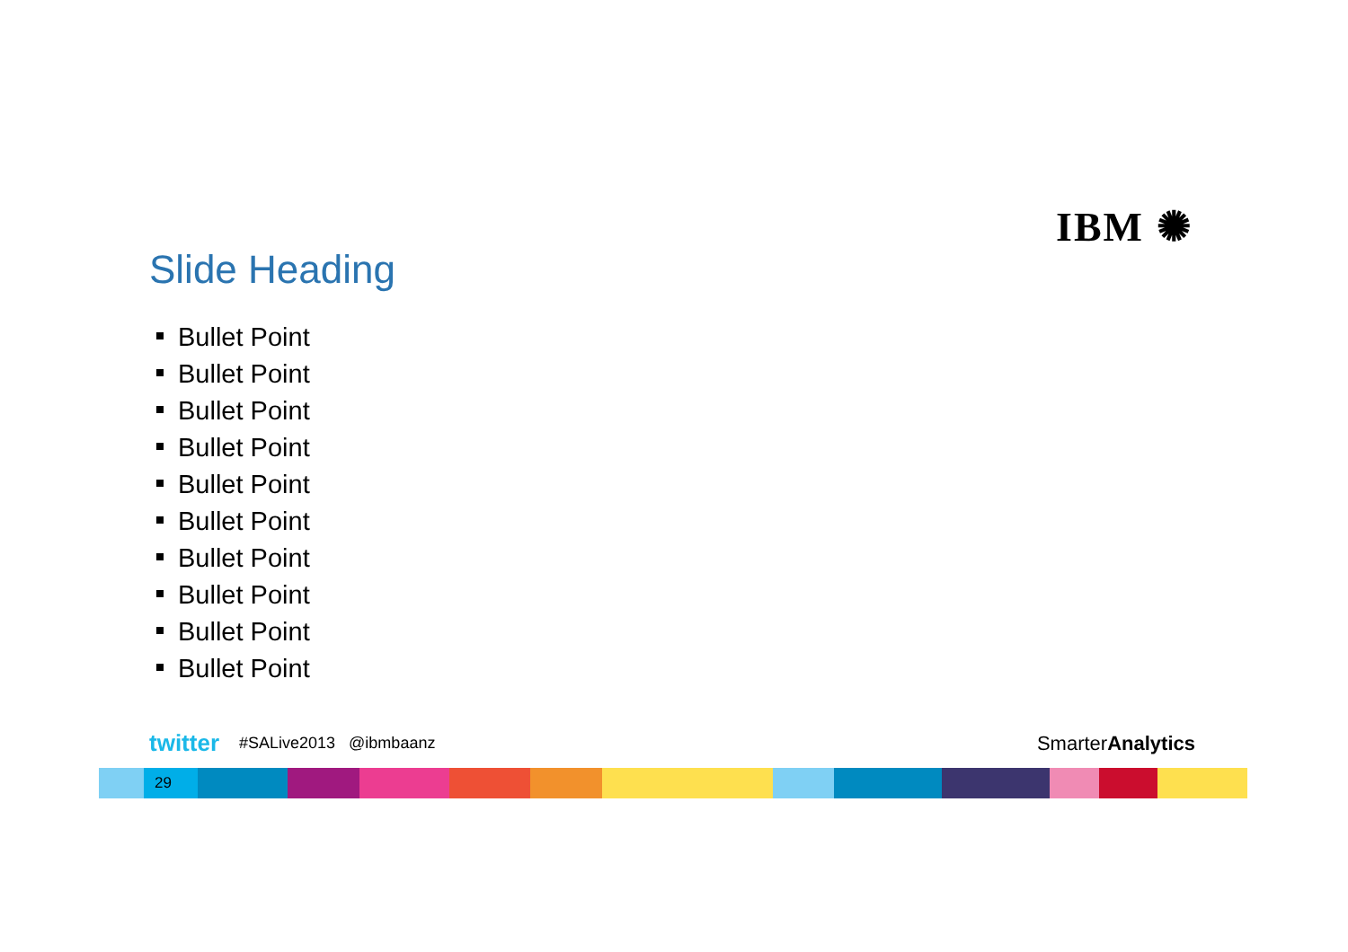IBM ✺
Slide Heading
Bullet Point
Bullet Point
Bullet Point
Bullet Point
Bullet Point
Bullet Point
Bullet Point
Bullet Point
Bullet Point
Bullet Point
twitter #SALive2013 @ibmbaanz SmarterAnalytics
29